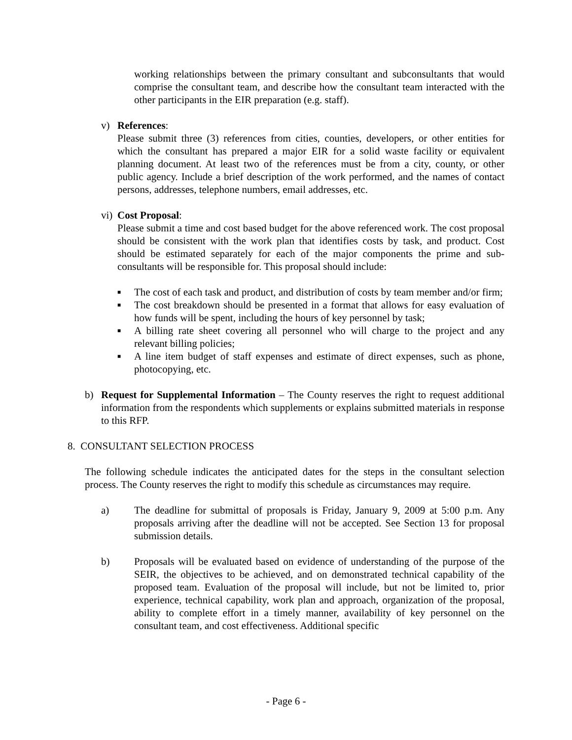working relationships between the primary consultant and subconsultants that would comprise the consultant team, and describe how the consultant team interacted with the other participants in the EIR preparation (e.g. staff).
v) References:
Please submit three (3) references from cities, counties, developers, or other entities for which the consultant has prepared a major EIR for a solid waste facility or equivalent planning document. At least two of the references must be from a city, county, or other public agency. Include a brief description of the work performed, and the names of contact persons, addresses, telephone numbers, email addresses, etc.
vi)
Cost Proposal:
Please submit a time and cost based budget for the above referenced work. The cost proposal should be consistent with the work plan that identifies costs by task, and product. Cost should be estimated separately for each of the major components the prime and sub-consultants will be responsible for. This proposal should include:
■ The cost of each task and product, and distribution of costs by team member and/or firm;
■ The cost breakdown should be presented in a format that allows for easy evaluation of how funds will be spent, including the hours of key personnel by task;
■ A billing rate sheet covering all personnel who will charge to the project and any relevant billing policies;
■ A line item budget of staff expenses and estimate of direct expenses, such as phone, photocopying, etc.
b) Request for Supplemental Information – The County reserves the right to request additional information from the respondents which supplements or explains submitted materials in response to this RFP.
8. CONSULTANT SELECTION PROCESS
The following schedule indicates the anticipated dates for the steps in the consultant selection process. The County reserves the right to modify this schedule as circumstances may require.
a) The deadline for submittal of proposals is Friday, January 9, 2009 at 5:00 p.m. Any proposals arriving after the deadline will not be accepted. See Section 13 for proposal submission details.
b) Proposals will be evaluated based on evidence of understanding of the purpose of the SEIR, the objectives to be achieved, and on demonstrated technical capability of the proposed team. Evaluation of the proposal will include, but not be limited to, prior experience, technical capability, work plan and approach, organization of the proposal, ability to complete effort in a timely manner, availability of key personnel on the consultant team, and cost effectiveness. Additional specific
- Page 6 -